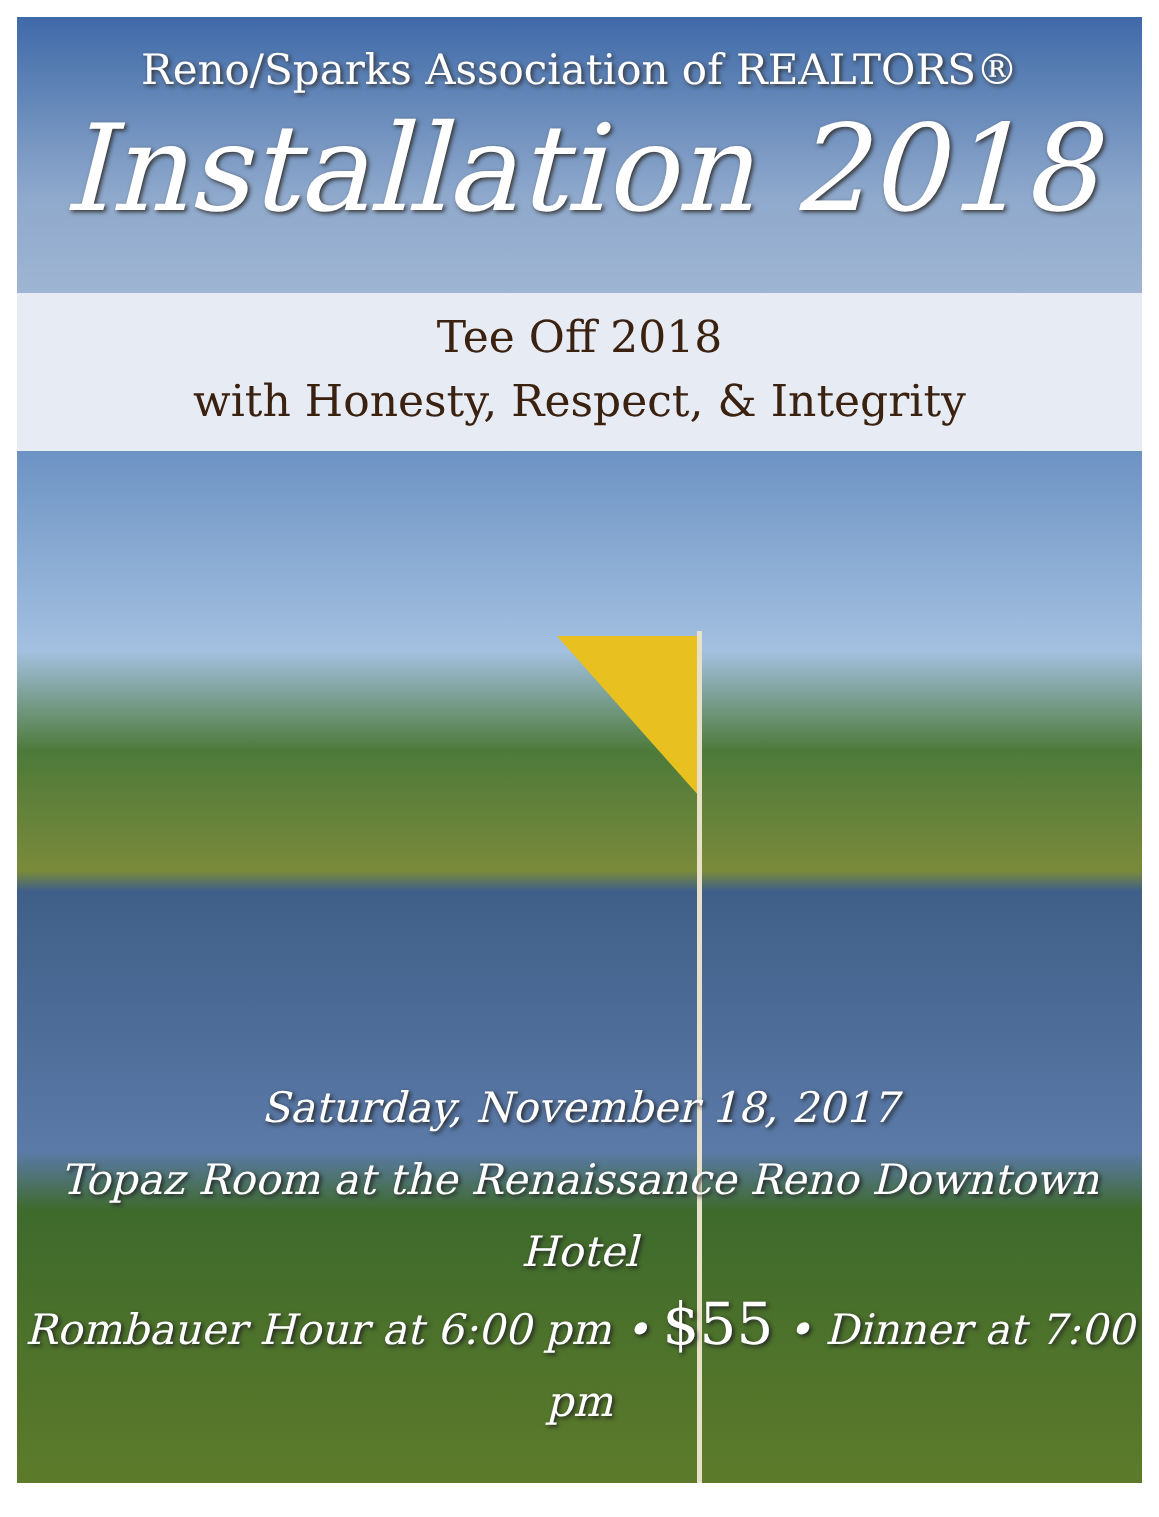Reno/Sparks Association of REALTORS®
Installation 2018
Tee Off 2018
with Honesty, Respect, & Integrity
Saturday, November 18, 2017
Topaz Room at the Renaissance Reno Downtown Hotel
Rombauer Hour at 6:00 pm • $55 • Dinner at 7:00 pm